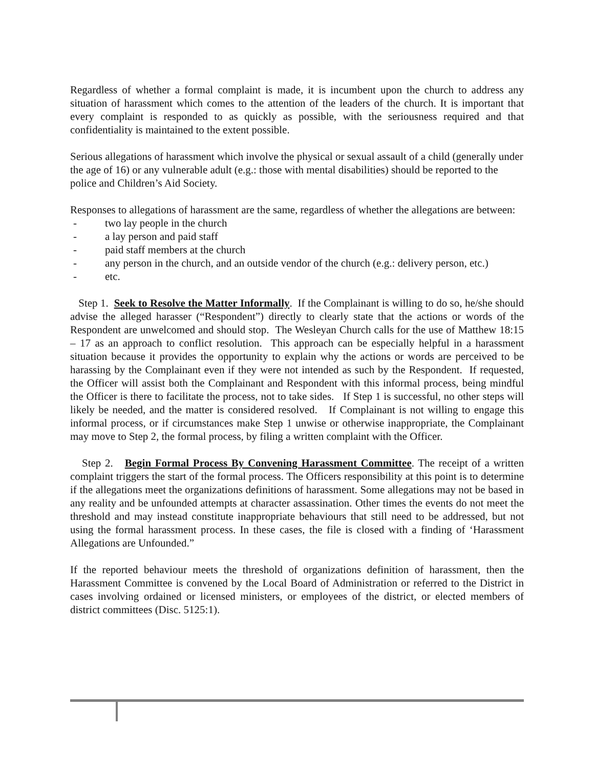Regardless of whether a formal complaint is made, it is incumbent upon the church to address any situation of harassment which comes to the attention of the leaders of the church. It is important that every complaint is responded to as quickly as possible, with the seriousness required and that confidentiality is maintained to the extent possible.
Serious allegations of harassment which involve the physical or sexual assault of a child (generally under the age of 16) or any vulnerable adult (e.g.: those with mental disabilities) should be reported to the police and Children’s Aid Society.
Responses to allegations of harassment are the same, regardless of whether the allegations are between:
- two lay people in the church
- a lay person and paid staff
- paid staff members at the church
- any person in the church, and an outside vendor of the church (e.g.: delivery person, etc.)
- etc.
Step 1. Seek to Resolve the Matter Informally. If the Complainant is willing to do so, he/she should advise the alleged harasser (“Respondent”) directly to clearly state that the actions or words of the Respondent are unwelcomed and should stop. The Wesleyan Church calls for the use of Matthew 18:15 – 17 as an approach to conflict resolution. This approach can be especially helpful in a harassment situation because it provides the opportunity to explain why the actions or words are perceived to be harassing by the Complainant even if they were not intended as such by the Respondent. If requested, the Officer will assist both the Complainant and Respondent with this informal process, being mindful the Officer is there to facilitate the process, not to take sides. If Step 1 is successful, no other steps will likely be needed, and the matter is considered resolved. If Complainant is not willing to engage this informal process, or if circumstances make Step 1 unwise or otherwise inappropriate, the Complainant may move to Step 2, the formal process, by filing a written complaint with the Officer.
Step 2. Begin Formal Process By Convening Harassment Committee. The receipt of a written complaint triggers the start of the formal process. The Officers responsibility at this point is to determine if the allegations meet the organizations definitions of harassment. Some allegations may not be based in any reality and be unfounded attempts at character assassination. Other times the events do not meet the threshold and may instead constitute inappropriate behaviours that still need to be addressed, but not using the formal harassment process. In these cases, the file is closed with a finding of ‘Harassment Allegations are Unfounded.”
If the reported behaviour meets the threshold of organizations definition of harassment, then the Harassment Committee is convened by the Local Board of Administration or referred to the District in cases involving ordained or licensed ministers, or employees of the district, or elected members of district committees (Disc. 5125:1).